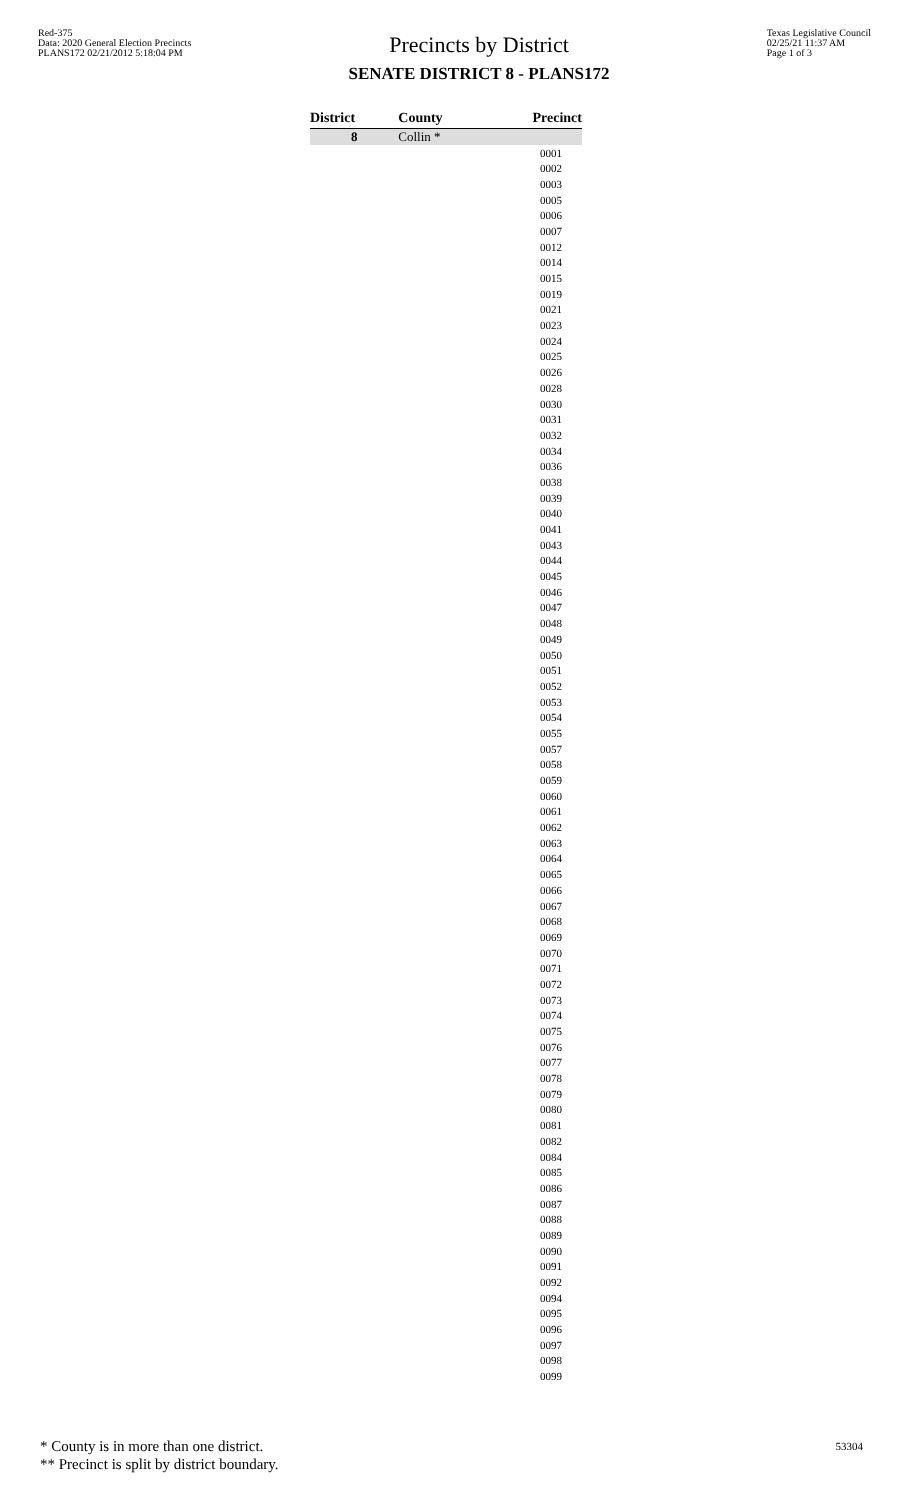Red-375
Data: 2020 General Election Precincts
PLANS172 02/21/2012 5:18:04 PM
Precincts by District
SENATE DISTRICT 8 - PLANS172
Texas Legislative Council
02/25/21 11:37 AM
Page 1 of 3
| District | County | Precinct |
| --- | --- | --- |
| 8 | Collin * | |
| | | 0001 |
| | | 0002 |
| | | 0003 |
| | | 0005 |
| | | 0006 |
| | | 0007 |
| | | 0012 |
| | | 0014 |
| | | 0015 |
| | | 0019 |
| | | 0021 |
| | | 0023 |
| | | 0024 |
| | | 0025 |
| | | 0026 |
| | | 0028 |
| | | 0030 |
| | | 0031 |
| | | 0032 |
| | | 0034 |
| | | 0036 |
| | | 0038 |
| | | 0039 |
| | | 0040 |
| | | 0041 |
| | | 0043 |
| | | 0044 |
| | | 0045 |
| | | 0046 |
| | | 0047 |
| | | 0048 |
| | | 0049 |
| | | 0050 |
| | | 0051 |
| | | 0052 |
| | | 0053 |
| | | 0054 |
| | | 0055 |
| | | 0057 |
| | | 0058 |
| | | 0059 |
| | | 0060 |
| | | 0061 |
| | | 0062 |
| | | 0063 |
| | | 0064 |
| | | 0065 |
| | | 0066 |
| | | 0067 |
| | | 0068 |
| | | 0069 |
| | | 0070 |
| | | 0071 |
| | | 0072 |
| | | 0073 |
| | | 0074 |
| | | 0075 |
| | | 0076 |
| | | 0077 |
| | | 0078 |
| | | 0079 |
| | | 0080 |
| | | 0081 |
| | | 0082 |
| | | 0084 |
| | | 0085 |
| | | 0086 |
| | | 0087 |
| | | 0088 |
| | | 0089 |
| | | 0090 |
| | | 0091 |
| | | 0092 |
| | | 0094 |
| | | 0095 |
| | | 0096 |
| | | 0097 |
| | | 0098 |
| | | 0099 |
* County is in more than one district.
** Precinct is split by district boundary.
53304